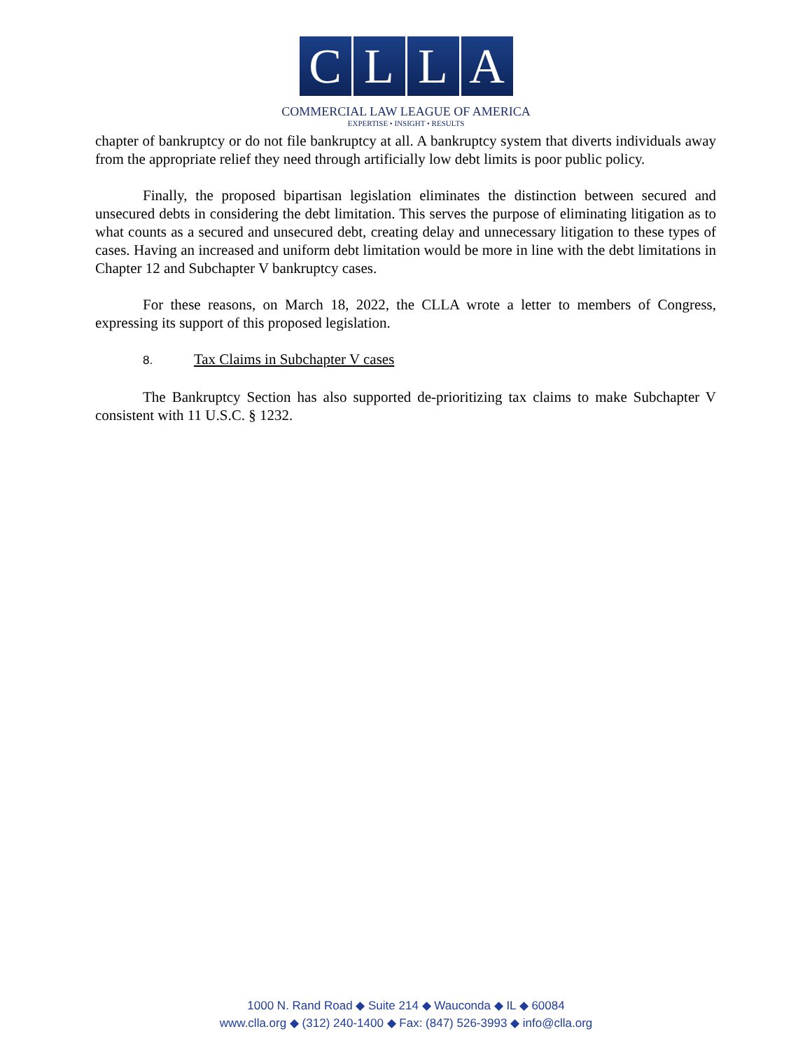CLLA
COMMERCIAL LAW LEAGUE OF AMERICA
EXPERTISE • INSIGHT • RESULTS
chapter of bankruptcy or do not file bankruptcy at all. A bankruptcy system that diverts individuals away from the appropriate relief they need through artificially low debt limits is poor public policy.
Finally, the proposed bipartisan legislation eliminates the distinction between secured and unsecured debts in considering the debt limitation. This serves the purpose of eliminating litigation as to what counts as a secured and unsecured debt, creating delay and unnecessary litigation to these types of cases. Having an increased and uniform debt limitation would be more in line with the debt limitations in Chapter 12 and Subchapter V bankruptcy cases.
For these reasons, on March 18, 2022, the CLLA wrote a letter to members of Congress, expressing its support of this proposed legislation.
8. Tax Claims in Subchapter V cases
The Bankruptcy Section has also supported de-prioritizing tax claims to make Subchapter V consistent with 11 U.S.C. § 1232.
1000 N. Rand Road ◆ Suite 214 ◆ Wauconda ◆ IL ◆ 60084
www.clla.org ◆ (312) 240-1400 ◆ Fax: (847) 526-3993 ◆ info@clla.org